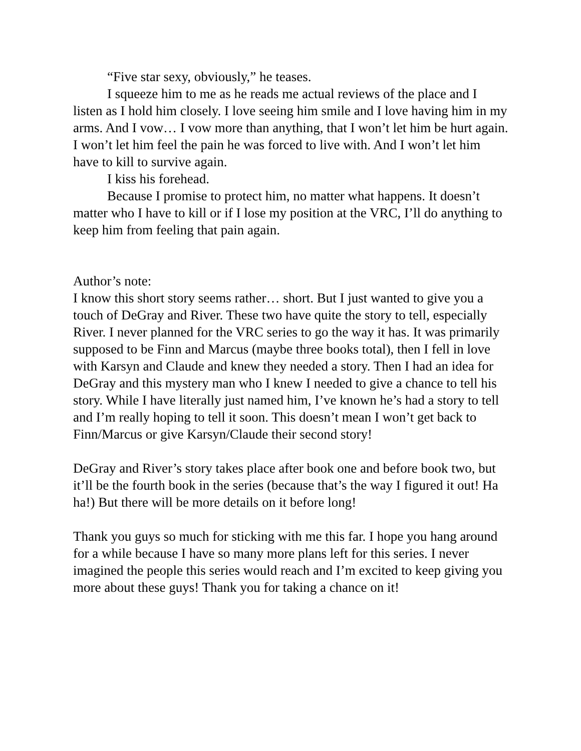“Five star sexy, obviously,” he teases.
I squeeze him to me as he reads me actual reviews of the place and I listen as I hold him closely. I love seeing him smile and I love having him in my arms. And I vow… I vow more than anything, that I won’t let him be hurt again. I won’t let him feel the pain he was forced to live with. And I won’t let him have to kill to survive again.
I kiss his forehead.
Because I promise to protect him, no matter what happens. It doesn’t matter who I have to kill or if I lose my position at the VRC, I’ll do anything to keep him from feeling that pain again.
Author’s note:
I know this short story seems rather… short. But I just wanted to give you a touch of DeGray and River. These two have quite the story to tell, especially River. I never planned for the VRC series to go the way it has. It was primarily supposed to be Finn and Marcus (maybe three books total), then I fell in love with Karsyn and Claude and knew they needed a story. Then I had an idea for DeGray and this mystery man who I knew I needed to give a chance to tell his story. While I have literally just named him, I’ve known he’s had a story to tell and I’m really hoping to tell it soon. This doesn’t mean I won’t get back to Finn/Marcus or give Karsyn/Claude their second story!
DeGray and River’s story takes place after book one and before book two, but it’ll be the fourth book in the series (because that’s the way I figured it out! Ha ha!) But there will be more details on it before long!
Thank you guys so much for sticking with me this far. I hope you hang around for a while because I have so many more plans left for this series. I never imagined the people this series would reach and I’m excited to keep giving you more about these guys! Thank you for taking a chance on it!